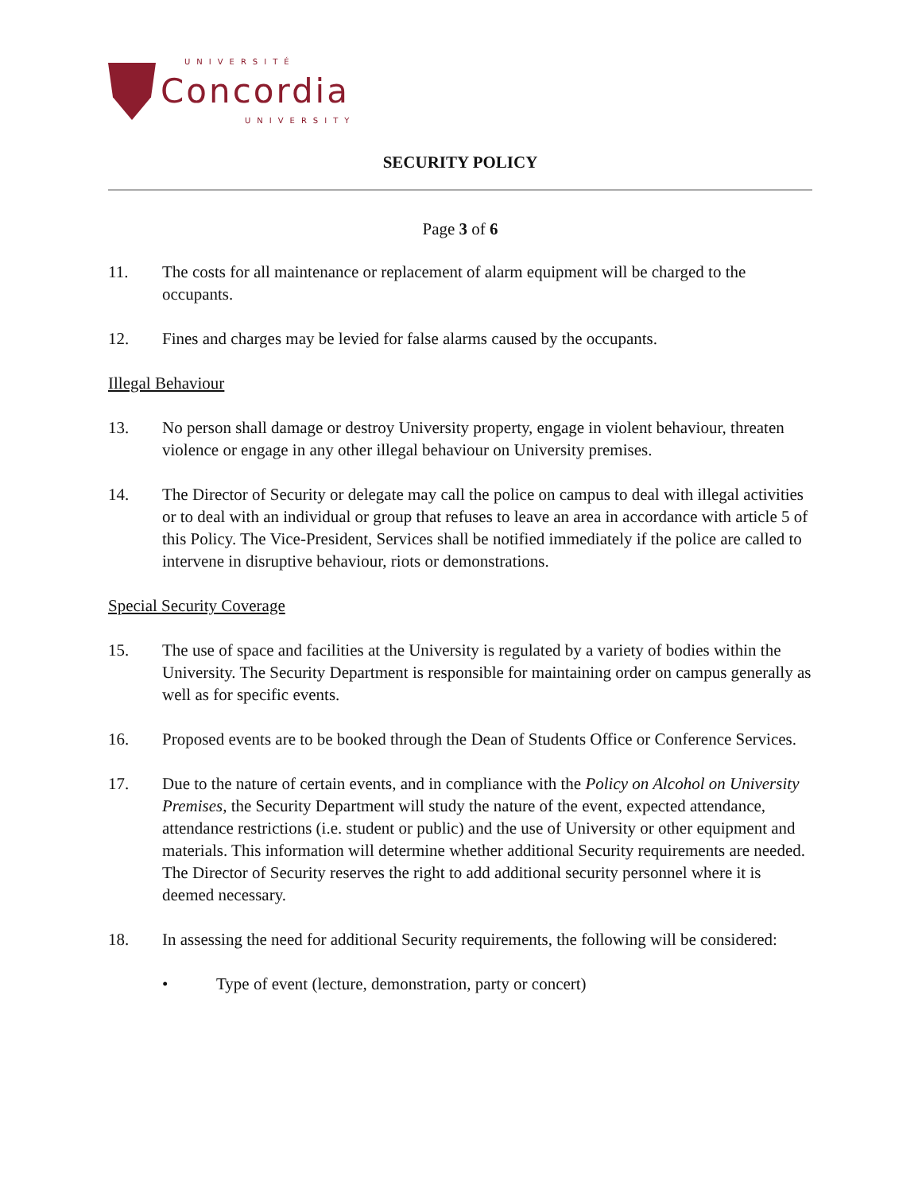UNIVERSITÉ
Concordia
UNIVERSITY
SECURITY POLICY
Page 3 of 6
11. The costs for all maintenance or replacement of alarm equipment will be charged to the occupants.
12. Fines and charges may be levied for false alarms caused by the occupants.
Illegal Behaviour
13. No person shall damage or destroy University property, engage in violent behaviour, threaten violence or engage in any other illegal behaviour on University premises.
14. The Director of Security or delegate may call the police on campus to deal with illegal activities or to deal with an individual or group that refuses to leave an area in accordance with article 5 of this Policy. The Vice-President, Services shall be notified immediately if the police are called to intervene in disruptive behaviour, riots or demonstrations.
Special Security Coverage
15. The use of space and facilities at the University is regulated by a variety of bodies within the University. The Security Department is responsible for maintaining order on campus generally as well as for specific events.
16. Proposed events are to be booked through the Dean of Students Office or Conference Services.
17. Due to the nature of certain events, and in compliance with the Policy on Alcohol on University Premises, the Security Department will study the nature of the event, expected attendance, attendance restrictions (i.e. student or public) and the use of University or other equipment and materials. This information will determine whether additional Security requirements are needed. The Director of Security reserves the right to add additional security personnel where it is deemed necessary.
18. In assessing the need for additional Security requirements, the following will be considered:
• Type of event (lecture, demonstration, party or concert)